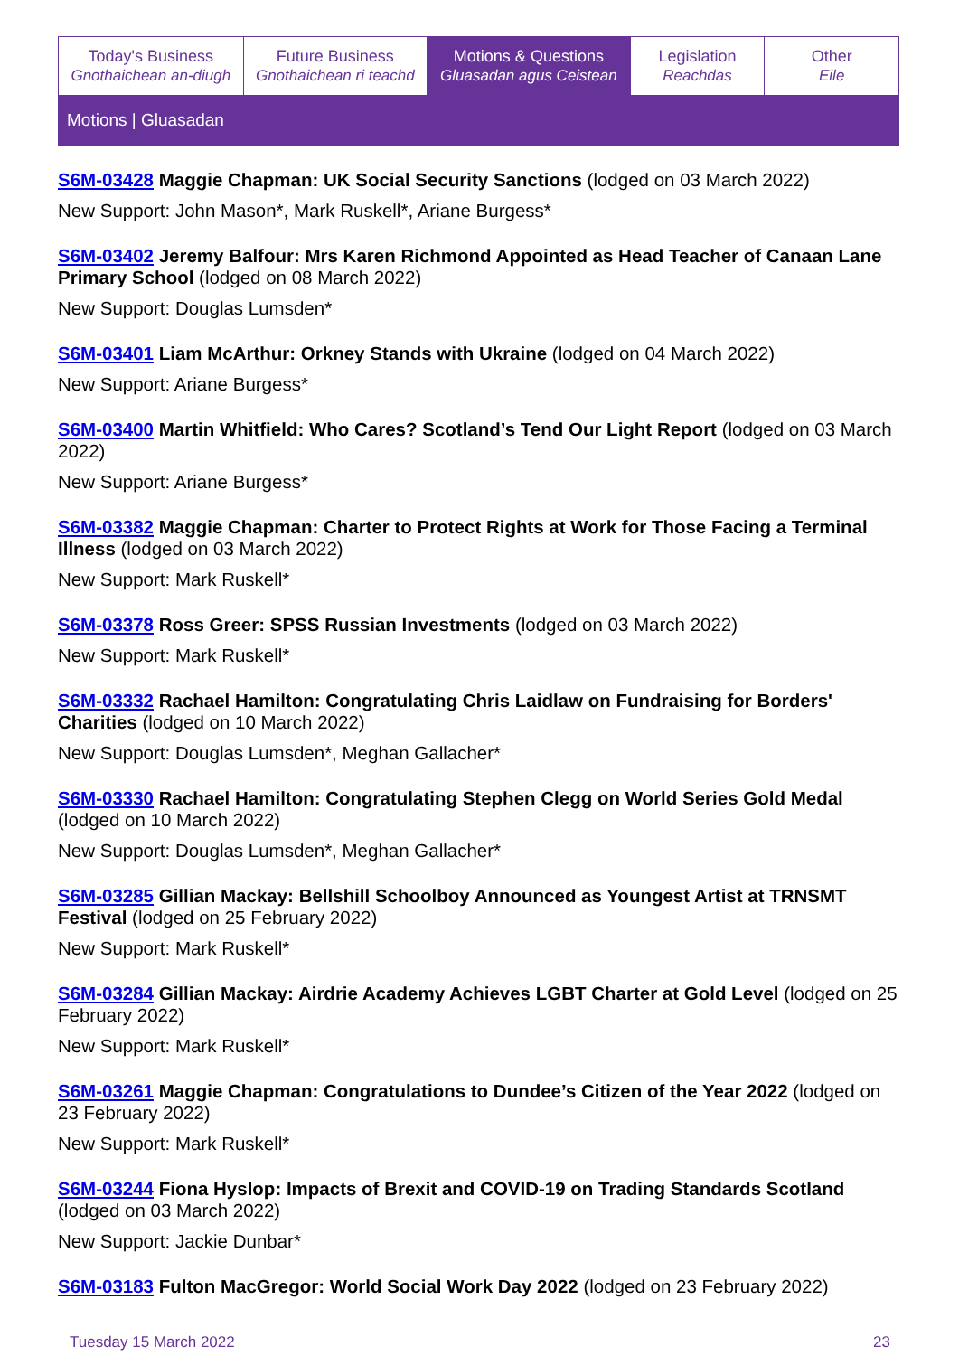Today's Business
Gnothaichean an-diugh
Future Business
Gnothaichean ri teachd
Motions & Questions
Gluasadan agus Ceistean
Legislation
Reachdas
Other
Eile
Motions | Gluasadan
S6M-03428 Maggie Chapman: UK Social Security Sanctions (lodged on 03 March 2022)
New Support: John Mason*, Mark Ruskell*, Ariane Burgess*
S6M-03402 Jeremy Balfour: Mrs Karen Richmond Appointed as Head Teacher of Canaan Lane Primary School (lodged on 08 March 2022)
New Support: Douglas Lumsden*
S6M-03401 Liam McArthur: Orkney Stands with Ukraine (lodged on 04 March 2022)
New Support: Ariane Burgess*
S6M-03400 Martin Whitfield: Who Cares? Scotland’s Tend Our Light Report (lodged on 03 March 2022)
New Support: Ariane Burgess*
S6M-03382 Maggie Chapman: Charter to Protect Rights at Work for Those Facing a Terminal Illness (lodged on 03 March 2022)
New Support: Mark Ruskell*
S6M-03378 Ross Greer: SPSS Russian Investments (lodged on 03 March 2022)
New Support: Mark Ruskell*
S6M-03332 Rachael Hamilton: Congratulating Chris Laidlaw on Fundraising for Borders' Charities (lodged on 10 March 2022)
New Support: Douglas Lumsden*, Meghan Gallacher*
S6M-03330 Rachael Hamilton: Congratulating Stephen Clegg on World Series Gold Medal (lodged on 10 March 2022)
New Support: Douglas Lumsden*, Meghan Gallacher*
S6M-03285 Gillian Mackay: Bellshill Schoolboy Announced as Youngest Artist at TRNSMT Festival (lodged on 25 February 2022)
New Support: Mark Ruskell*
S6M-03284 Gillian Mackay: Airdrie Academy Achieves LGBT Charter at Gold Level (lodged on 25 February 2022)
New Support: Mark Ruskell*
S6M-03261 Maggie Chapman: Congratulations to Dundee’s Citizen of the Year 2022 (lodged on 23 February 2022)
New Support: Mark Ruskell*
S6M-03244 Fiona Hyslop: Impacts of Brexit and COVID-19 on Trading Standards Scotland (lodged on 03 March 2022)
New Support: Jackie Dunbar*
S6M-03183 Fulton MacGregor: World Social Work Day 2022 (lodged on 23 February 2022)
Tuesday 15 March 2022 23